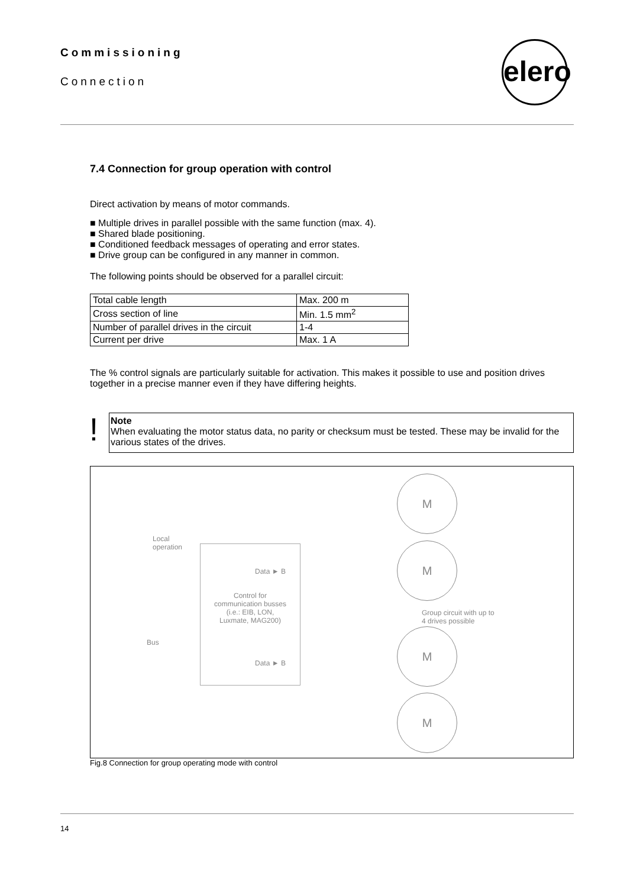Commissioning
Connection
elero
7.4 Connection for group operation with control
Direct activation by means of motor commands.
■ Multiple drives in parallel possible with the same function (max. 4).
■ Shared blade positioning.
■ Conditioned feedback messages of operating and error states.
■ Drive group can be configured in any manner in common.
The following points should be observed for a parallel circuit:
| Total cable length | Max. 200 m |
| Cross section of line | Min. 1.5 mm<sup>2</sup> |
| Number of parallel drives in the circuit | 1-4 |
| Current per drive | Max. 1 A |
The % control signals are particularly suitable for activation. This makes it possible to use and position drives together in a precise manner even if they have differing heights.
! Note
When evaluating the motor status data, no parity or checksum must be tested. These may be invalid for the various states of the drives.
Local
operation
Control for
communication busses
(i.e.: EIB, LON,
Luxmate, MAG200)
Data ► B
Data ► B
Bus
Group circuit with up to
4 drives possible
M
M
M
M
Fig.8 Connection for group operating mode with control
14